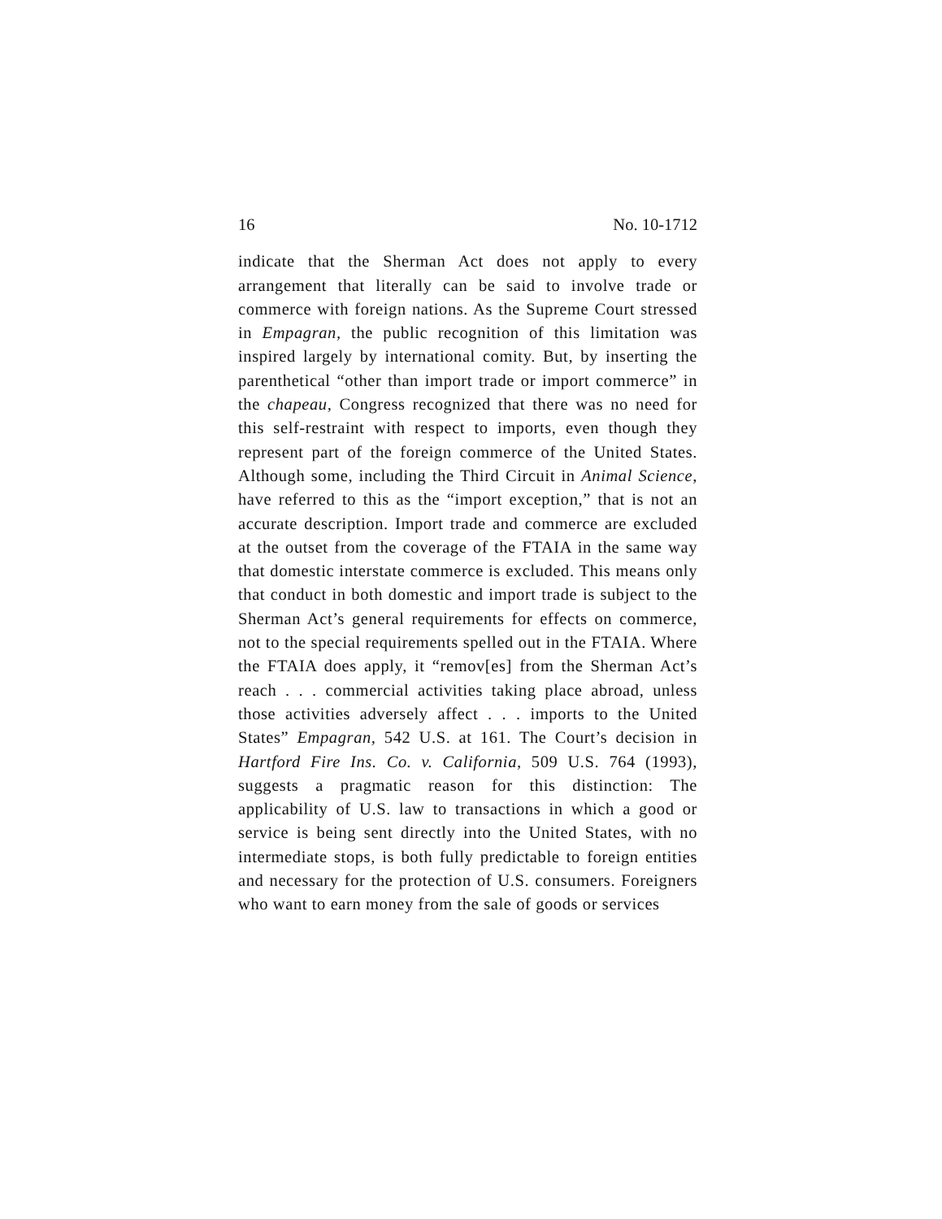16 No. 10-1712
indicate that the Sherman Act does not apply to every arrangement that literally can be said to involve trade or commerce with foreign nations. As the Supreme Court stressed in Empagran, the public recognition of this limitation was inspired largely by international comity. But, by inserting the parenthetical “other than import trade or import commerce” in the chapeau, Congress recognized that there was no need for this self-restraint with respect to imports, even though they represent part of the foreign commerce of the United States. Although some, including the Third Circuit in Animal Science, have referred to this as the “import exception,” that is not an accurate description. Import trade and commerce are excluded at the outset from the coverage of the FTAIA in the same way that domestic interstate commerce is excluded. This means only that conduct in both domestic and import trade is subject to the Sherman Act’s general requirements for effects on commerce, not to the special requirements spelled out in the FTAIA. Where the FTAIA does apply, it “remov[es] from the Sherman Act’s reach . . . commercial activities taking place abroad, unless those activities adversely affect . . . imports to the United States” Empagran, 542 U.S. at 161. The Court’s decision in Hartford Fire Ins. Co. v. California, 509 U.S. 764 (1993), suggests a pragmatic reason for this distinction: The applicability of U.S. law to transactions in which a good or service is being sent directly into the United States, with no intermediate stops, is both fully predictable to foreign entities and necessary for the protection of U.S. consumers. Foreigners who want to earn money from the sale of goods or services